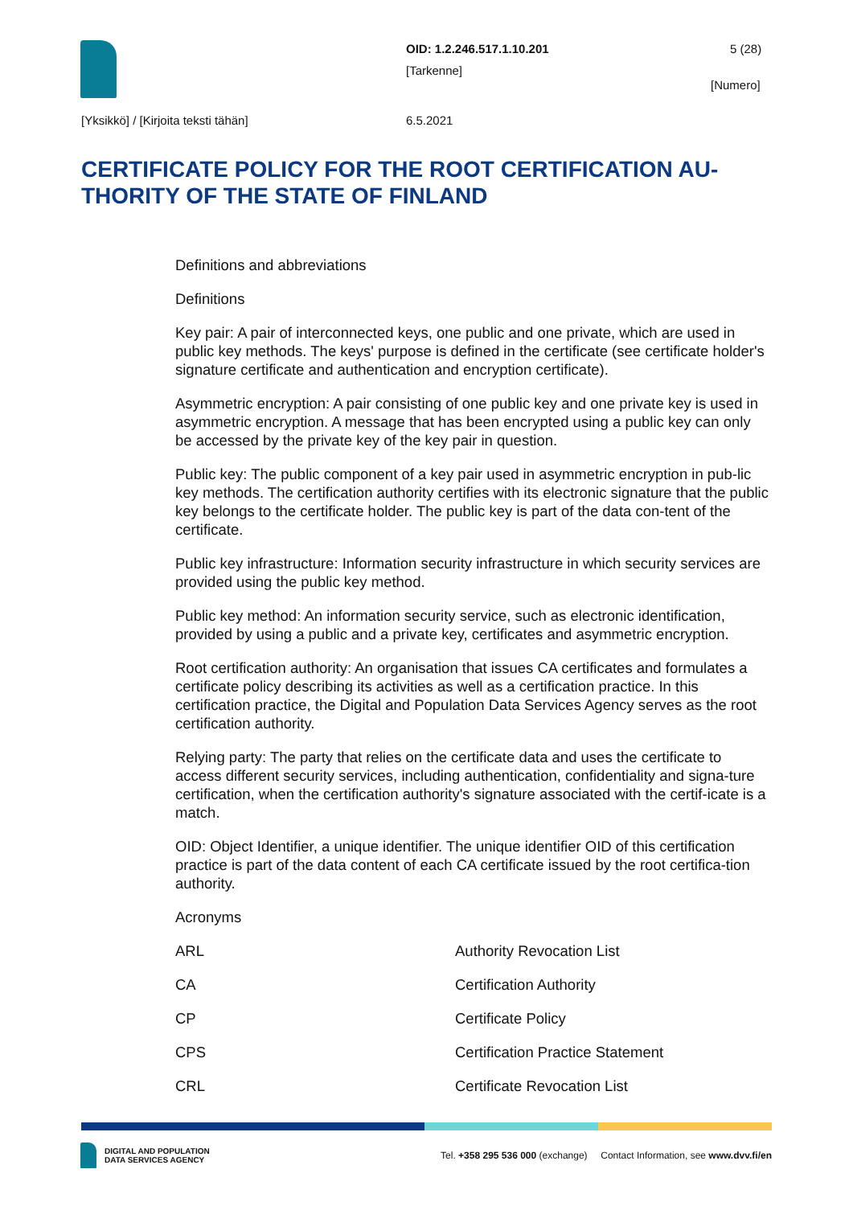OID: 1.2.246.517.1.10.201 5 (28)
[Tarkenne]
[Numero]
[Yksikkö] / [Kirjoita teksti tähän]
6.5.2021
CERTIFICATE POLICY FOR THE ROOT CERTIFICATION AU-THORITY OF THE STATE OF FINLAND
Definitions and abbreviations
Definitions
Key pair: A pair of interconnected keys, one public and one private, which are used in public key methods. The keys' purpose is defined in the certificate (see certificate holder's signature certificate and authentication and encryption certificate).
Asymmetric encryption: A pair consisting of one public key and one private key is used in asymmetric encryption. A message that has been encrypted using a public key can only be accessed by the private key of the key pair in question.
Public key: The public component of a key pair used in asymmetric encryption in pub-lic key methods. The certification authority certifies with its electronic signature that the public key belongs to the certificate holder. The public key is part of the data con-tent of the certificate.
Public key infrastructure: Information security infrastructure in which security services are provided using the public key method.
Public key method: An information security service, such as electronic identification, provided by using a public and a private key, certificates and asymmetric encryption.
Root certification authority: An organisation that issues CA certificates and formulates a certificate policy describing its activities as well as a certification practice. In this certification practice, the Digital and Population Data Services Agency serves as the root certification authority.
Relying party: The party that relies on the certificate data and uses the certificate to access different security services, including authentication, confidentiality and signa-ture certification, when the certification authority's signature associated with the certif-icate is a match.
OID: Object Identifier, a unique identifier. The unique identifier OID of this certification practice is part of the data content of each CA certificate issued by the root certifica-tion authority.
Acronyms
| ARL | Authority Revocation List |
| CA | Certification Authority |
| CP | Certificate Policy |
| CPS | Certification Practice Statement |
| CRL | Certificate Revocation List |
DIGITAL AND POPULATION
DATA SERVICES AGENCY
Tel. +358 295 536 000 (exchange) Contact Information, see www.dvv.fi/en